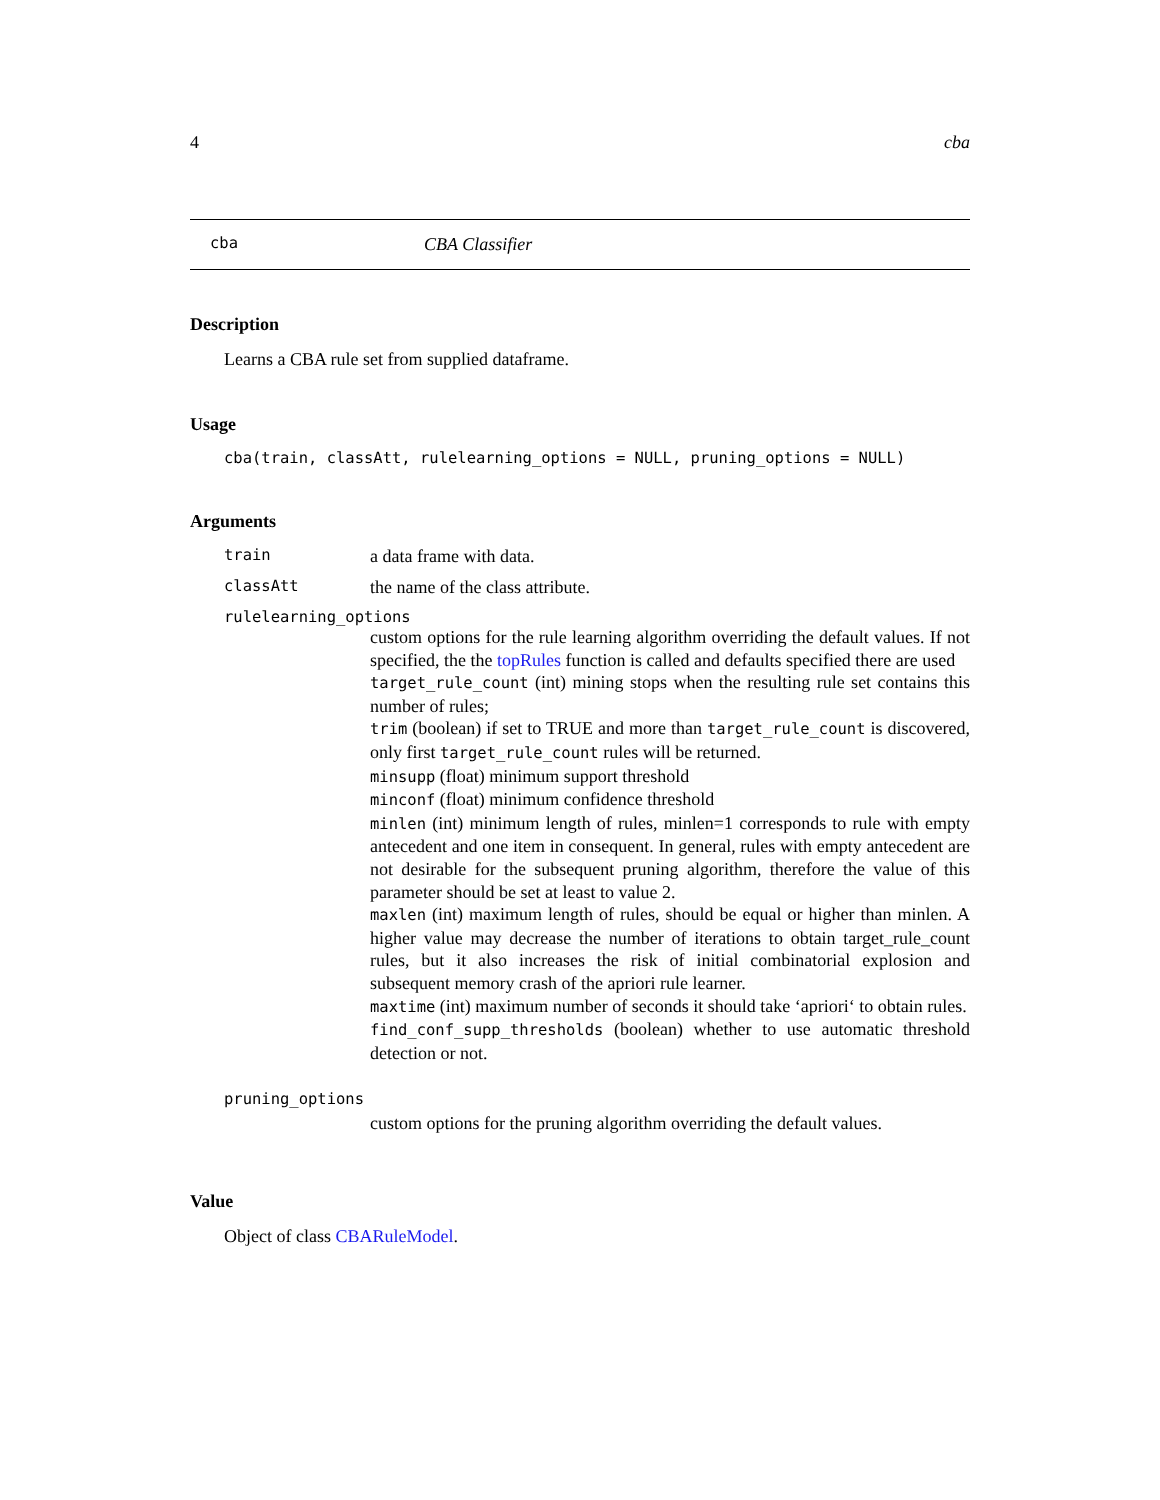4 cba
cba CBA Classifier
Description
Learns a CBA rule set from supplied dataframe.
Usage
cba(train, classAtt, rulelearning_options = NULL, pruning_options = NULL)
Arguments
train a data frame with data.
classAtt the name of the class attribute.
rulelearning_options
custom options for the rule learning algorithm overriding the default values. If not specified, the the topRules function is called and defaults specified there are used
target_rule_count (int) mining stops when the resulting rule set contains this number of rules;
trim (boolean) if set to TRUE and more than target_rule_count is discovered, only first target_rule_count rules will be returned.
minsupp (float) minimum support threshold
minconf (float) minimum confidence threshold
minlen (int) minimum length of rules, minlen=1 corresponds to rule with empty antecedent and one item in consequent. In general, rules with empty antecedent are not desirable for the subsequent pruning algorithm, therefore the value of this parameter should be set at least to value 2.
maxlen (int) maximum length of rules, should be equal or higher than minlen. A higher value may decrease the number of iterations to obtain target_rule_count rules, but it also increases the risk of initial combinatorial explosion and subsequent memory crash of the apriori rule learner.
maxtime (int) maximum number of seconds it should take ‘apriori‘ to obtain rules.
find_conf_supp_thresholds (boolean) whether to use automatic threshold detection or not.
pruning_options
custom options for the pruning algorithm overriding the default values.
Value
Object of class CBARuleModel.